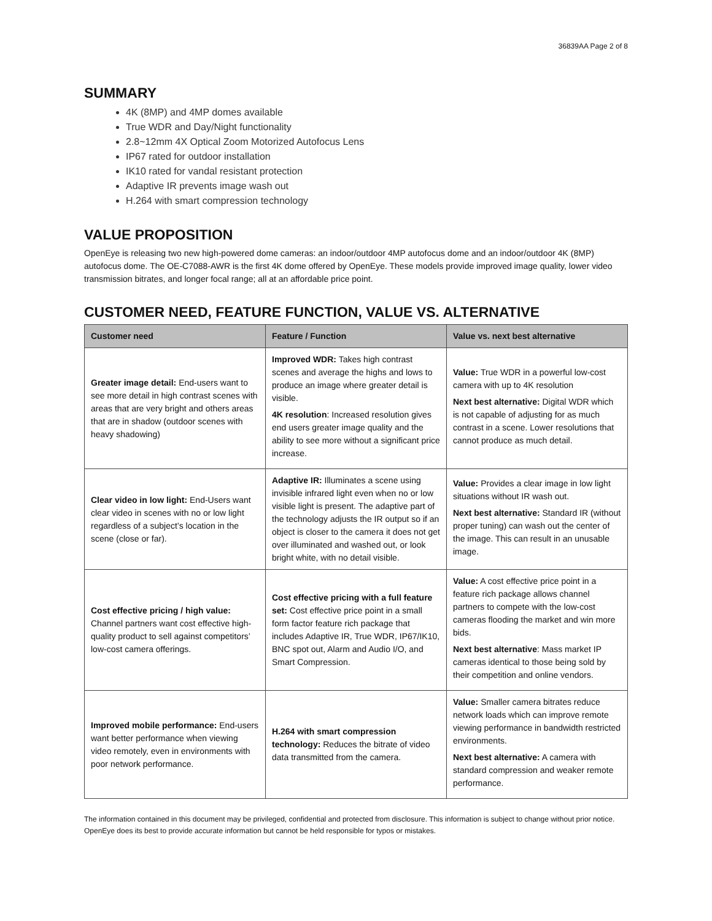36839AA Page 2 of 8
SUMMARY
4K (8MP) and 4MP domes available
True WDR and Day/Night functionality
2.8~12mm 4X Optical Zoom Motorized Autofocus Lens
IP67 rated for outdoor installation
IK10 rated for vandal resistant protection
Adaptive IR prevents image wash out
H.264 with smart compression technology
VALUE PROPOSITION
OpenEye is releasing two new high-powered dome cameras: an indoor/outdoor 4MP autofocus dome and an indoor/outdoor 4K (8MP) autofocus dome. The OE-C7088-AWR is the first 4K dome offered by OpenEye. These models provide improved image quality, lower video transmission bitrates, and longer focal range; all at an affordable price point.
CUSTOMER NEED, FEATURE FUNCTION, VALUE VS. ALTERNATIVE
| Customer need | Feature / Function | Value vs. next best alternative |
| --- | --- | --- |
| Greater image detail: End-users want to see more detail in high contrast scenes with areas that are very bright and others areas that are in shadow (outdoor scenes with heavy shadowing) | Improved WDR: Takes high contrast scenes and average the highs and lows to produce an image where greater detail is visible. 4K resolution : Increased resolution gives end users greater image quality and the ability to see more without a significant price increase. | Value: True WDR in a powerful low-cost camera with up to 4K resolution Next best alternative: Digital WDR which is not capable of adjusting for as much contrast in a scene. Lower resolutions that cannot produce as much detail. |
| Clear video in low light: End-Users want clear video in scenes with no or low light regardless of a subject’s location in the scene (close or far). | Adaptive IR: Illuminates a scene using invisible infrared light even when no or low visible light is present. The adaptive part of the technology adjusts the IR output so if an object is closer to the camera it does not get over illuminated and washed out, or look bright white, with no detail visible. | Value: Provides a clear image in low light situations without IR wash out. Next best alternative: Standard IR (without proper tuning) can wash out the center of the image. This can result in an unusable image. |
| Cost effective pricing / high value: Channel partners want cost effective high-quality product to sell against competitors’ low-cost camera offerings. | Cost effective pricing with a full feature set: Cost effective price point in a small form factor feature rich package that includes Adaptive IR, True WDR, IP67/IK10, BNC spot out, Alarm and Audio I/O, and Smart Compression. | Value: A cost effective price point in a feature rich package allows channel partners to compete with the low-cost cameras flooding the market and win more bids. Next best alternative : Mass market IP cameras identical to those being sold by their competition and online vendors. |
| Improved mobile performance: End-users want better performance when viewing video remotely, even in environments with poor network performance. | H.264 with smart compression technology: Reduces the bitrate of video data transmitted from the camera. | Value: Smaller camera bitrates reduce network loads which can improve remote viewing performance in bandwidth restricted environments. Next best alternative: A camera with standard compression and weaker remote performance. |
The information contained in this document may be privileged, confidential and protected from disclosure. This information is subject to change without prior notice. OpenEye does its best to provide accurate information but cannot be held responsible for typos or mistakes.